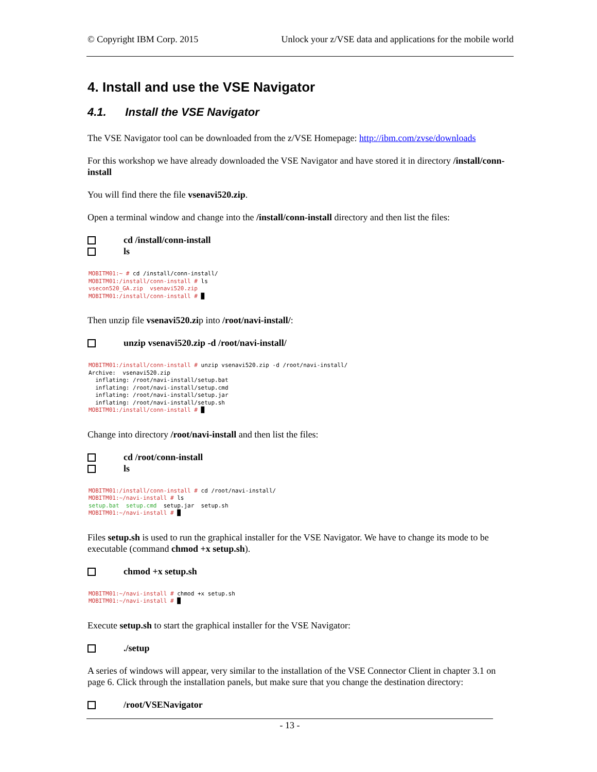© Copyright IBM Corp. 2015 Unlock your z/VSE data and applications for the mobile world
4. Install and use the VSE Navigator
4.1. Install the VSE Navigator
The VSE Navigator tool can be downloaded from the z/VSE Homepage: http://ibm.com/zvse/downloads
For this workshop we have already downloaded the VSE Navigator and have stored it in directory /install/conn-install
You will find there the file vsenavi520.zip.
Open a terminal window and change into the /install/conn-install directory and then list the files:
cd /install/conn-install
ls
MOBITM01:~ # cd /install/conn-install/
MOBITM01:/install/conn-install # ls
vsecon520_GA.zip  vsenavi520.zip
MOBITM01:/install/conn-install # █
Then unzip file vsenavi520.zip into /root/navi-install/:
unzip vsenavi520.zip -d /root/navi-install/
MOBITM01:/install/conn-install # unzip vsenavi520.zip -d /root/navi-install/
Archive:  vsenavi520.zip
  inflating: /root/navi-install/setup.bat
  inflating: /root/navi-install/setup.cmd
  inflating: /root/navi-install/setup.jar
  inflating: /root/navi-install/setup.sh
MOBITM01:/install/conn-install # █
Change into directory /root/navi-install and then list the files:
cd /root/conn-install
ls
MOBITM01:/install/conn-install # cd /root/navi-install/
MOBITM01:~/navi-install # ls
setup.bat  setup.cmd  setup.jar  setup.sh
MOBITM01:~/navi-install # █
Files setup.sh is used to run the graphical installer for the VSE Navigator. We have to change its mode to be executable (command chmod +x setup.sh).
chmod +x setup.sh
MOBITM01:~/navi-install # chmod +x setup.sh
MOBITM01:~/navi-install # █
Execute setup.sh to start the graphical installer for the VSE Navigator:
./setup
A series of windows will appear, very similar to the installation of the VSE Connector Client in chapter 3.1 on page 6. Click through the installation panels, but make sure that you change the destination directory:
/root/VSENavigator
- 13 -